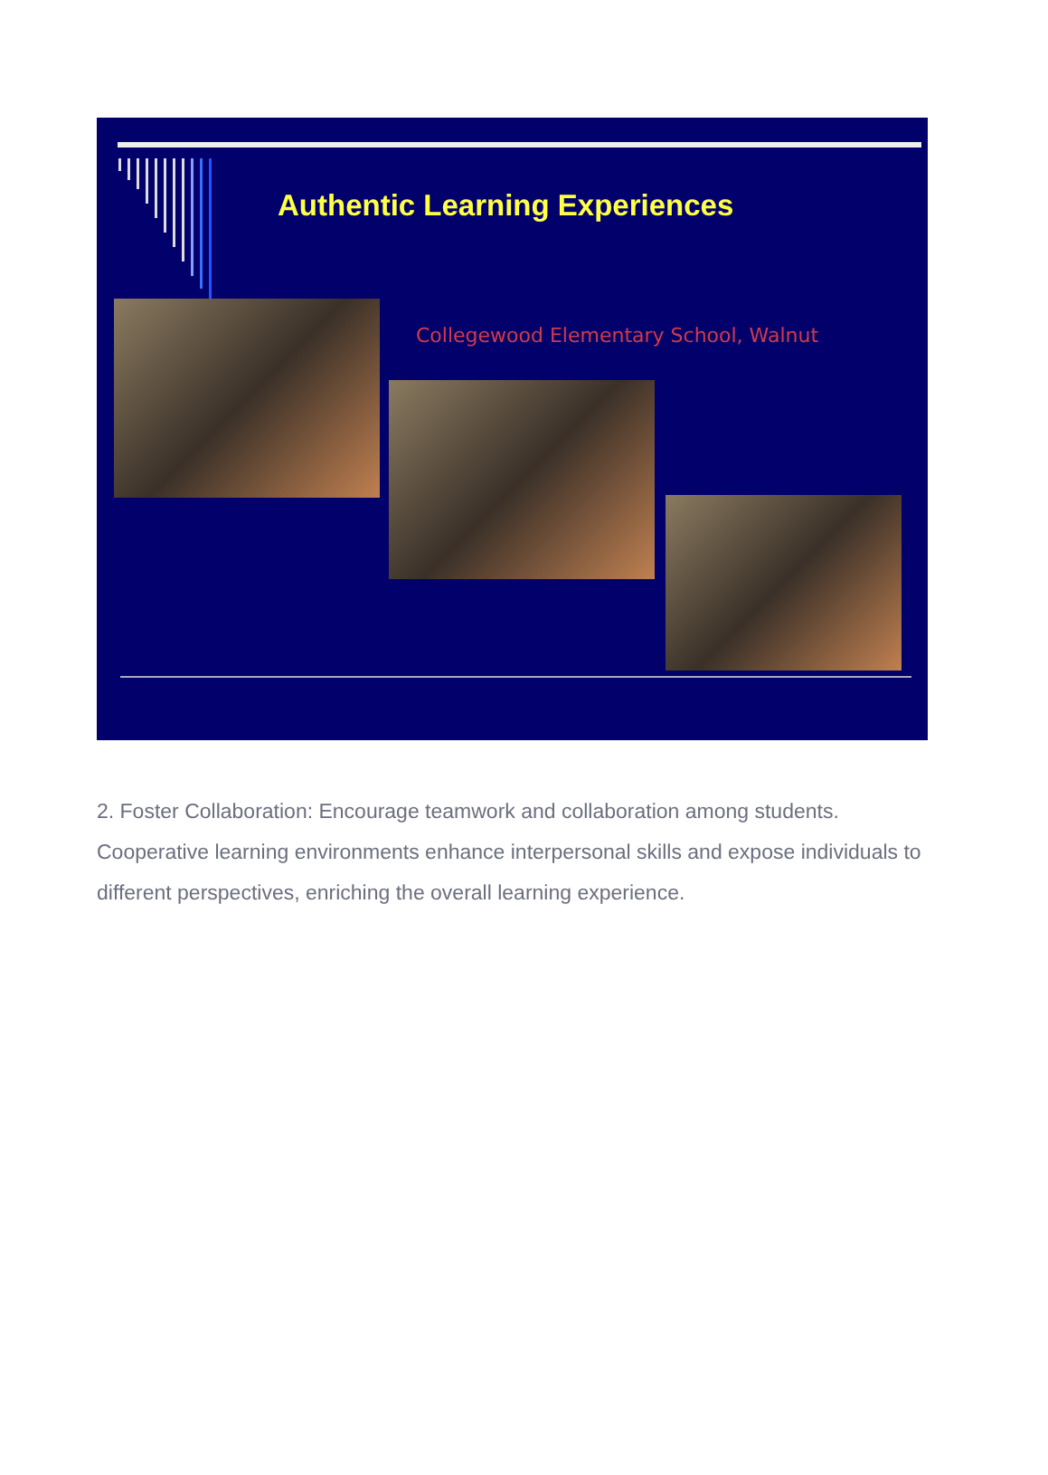Authentic Learning Experiences
Collegewood Elementary School, Walnut
2. Foster Collaboration: Encourage teamwork and collaboration among students. Cooperative learning environments enhance interpersonal skills and expose individuals to different perspectives, enriching the overall learning experience.